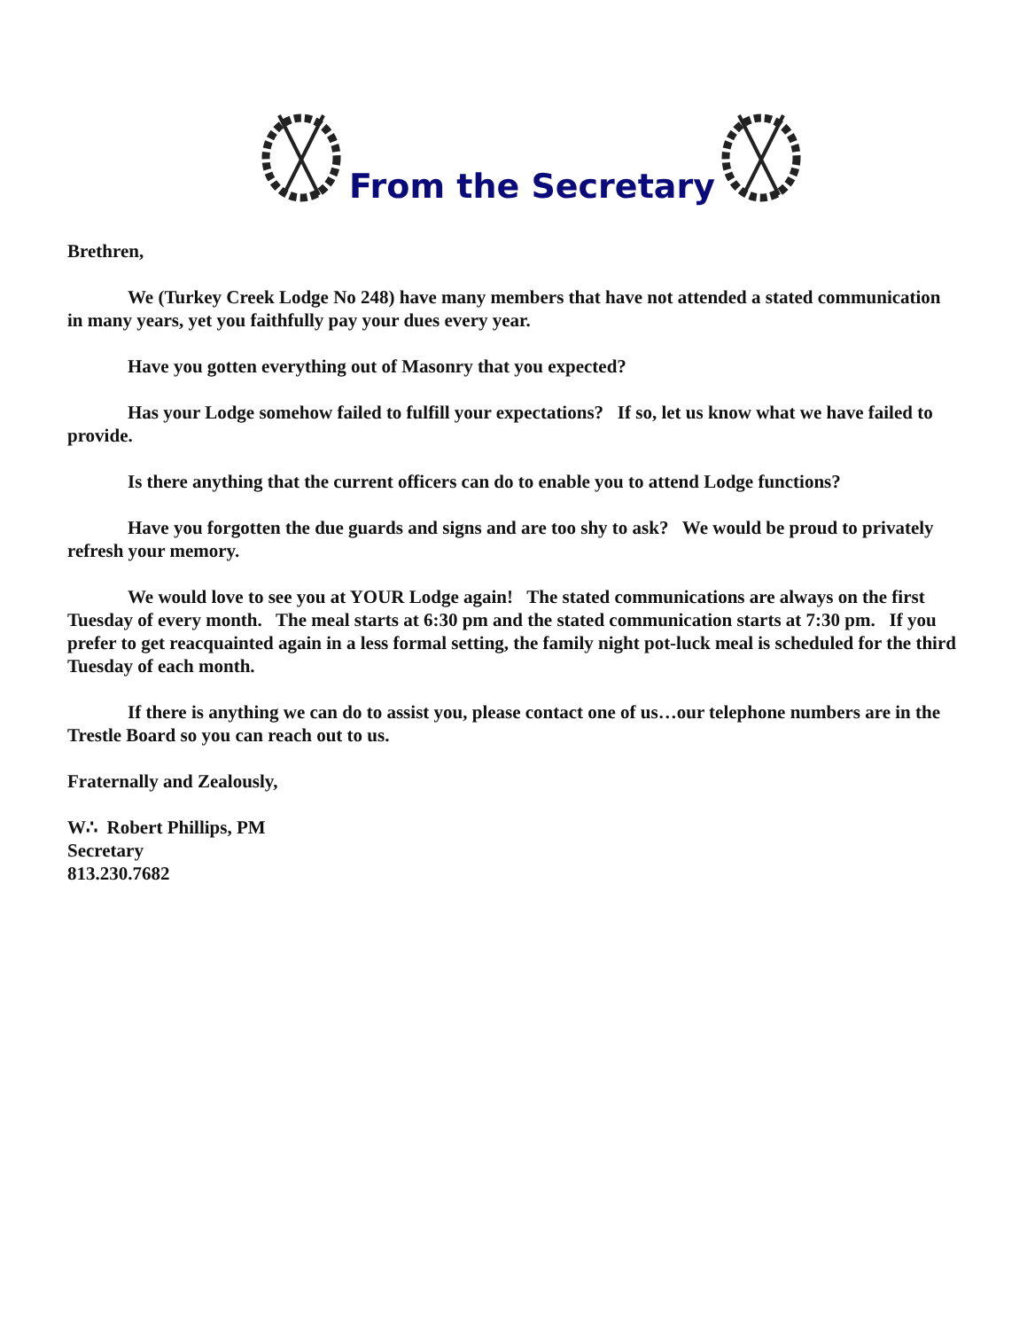From the Secretary
Brethren,
We (Turkey Creek Lodge No 248) have many members that have not attended a stated communication in many years, yet you faithfully pay your dues every year.
Have you gotten everything out of Masonry that you expected?
Has your Lodge somehow failed to fulfill your expectations? If so, let us know what we have failed to provide.
Is there anything that the current officers can do to enable you to attend Lodge functions?
Have you forgotten the due guards and signs and are too shy to ask? We would be proud to privately refresh your memory.
We would love to see you at YOUR Lodge again! The stated communications are always on the first Tuesday of every month. The meal starts at 6:30 pm and the stated communication starts at 7:30 pm. If you prefer to get reacquainted again in a less formal setting, the family night pot-luck meal is scheduled for the third Tuesday of each month.
If there is anything we can do to assist you, please contact one of us…our telephone numbers are in the Trestle Board so you can reach out to us.
Fraternally and Zealously,
W∴ Robert Phillips, PM
Secretary
813.230.7682